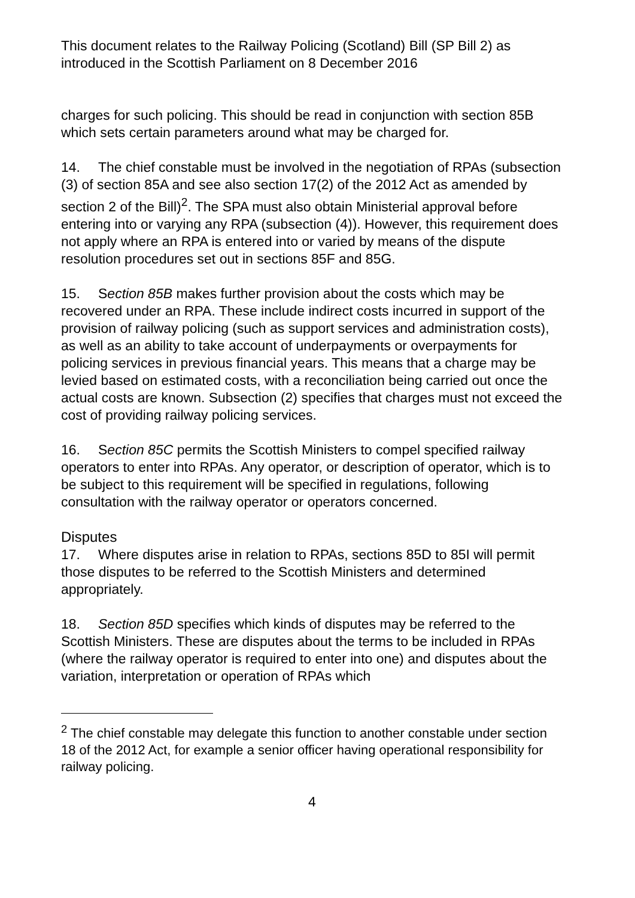This document relates to the Railway Policing (Scotland) Bill (SP Bill 2) as introduced in the Scottish Parliament on 8 December 2016
charges for such policing. This should be read in conjunction with section 85B which sets certain parameters around what may be charged for.
14. The chief constable must be involved in the negotiation of RPAs (subsection (3) of section 85A and see also section 17(2) of the 2012 Act as amended by section 2 of the Bill)<sup>2</sup>. The SPA must also obtain Ministerial approval before entering into or varying any RPA (subsection (4)). However, this requirement does not apply where an RPA is entered into or varied by means of the dispute resolution procedures set out in sections 85F and 85G.
15. Section 85B makes further provision about the costs which may be recovered under an RPA. These include indirect costs incurred in support of the provision of railway policing (such as support services and administration costs), as well as an ability to take account of underpayments or overpayments for policing services in previous financial years. This means that a charge may be levied based on estimated costs, with a reconciliation being carried out once the actual costs are known. Subsection (2) specifies that charges must not exceed the cost of providing railway policing services.
16. Section 85C permits the Scottish Ministers to compel specified railway operators to enter into RPAs. Any operator, or description of operator, which is to be subject to this requirement will be specified in regulations, following consultation with the railway operator or operators concerned.
Disputes
17. Where disputes arise in relation to RPAs, sections 85D to 85I will permit those disputes to be referred to the Scottish Ministers and determined appropriately.
18. Section 85D specifies which kinds of disputes may be referred to the Scottish Ministers. These are disputes about the terms to be included in RPAs (where the railway operator is required to enter into one) and disputes about the variation, interpretation or operation of RPAs which
<sup>2</sup> The chief constable may delegate this function to another constable under section 18 of the 2012 Act, for example a senior officer having operational responsibility for railway policing.
4